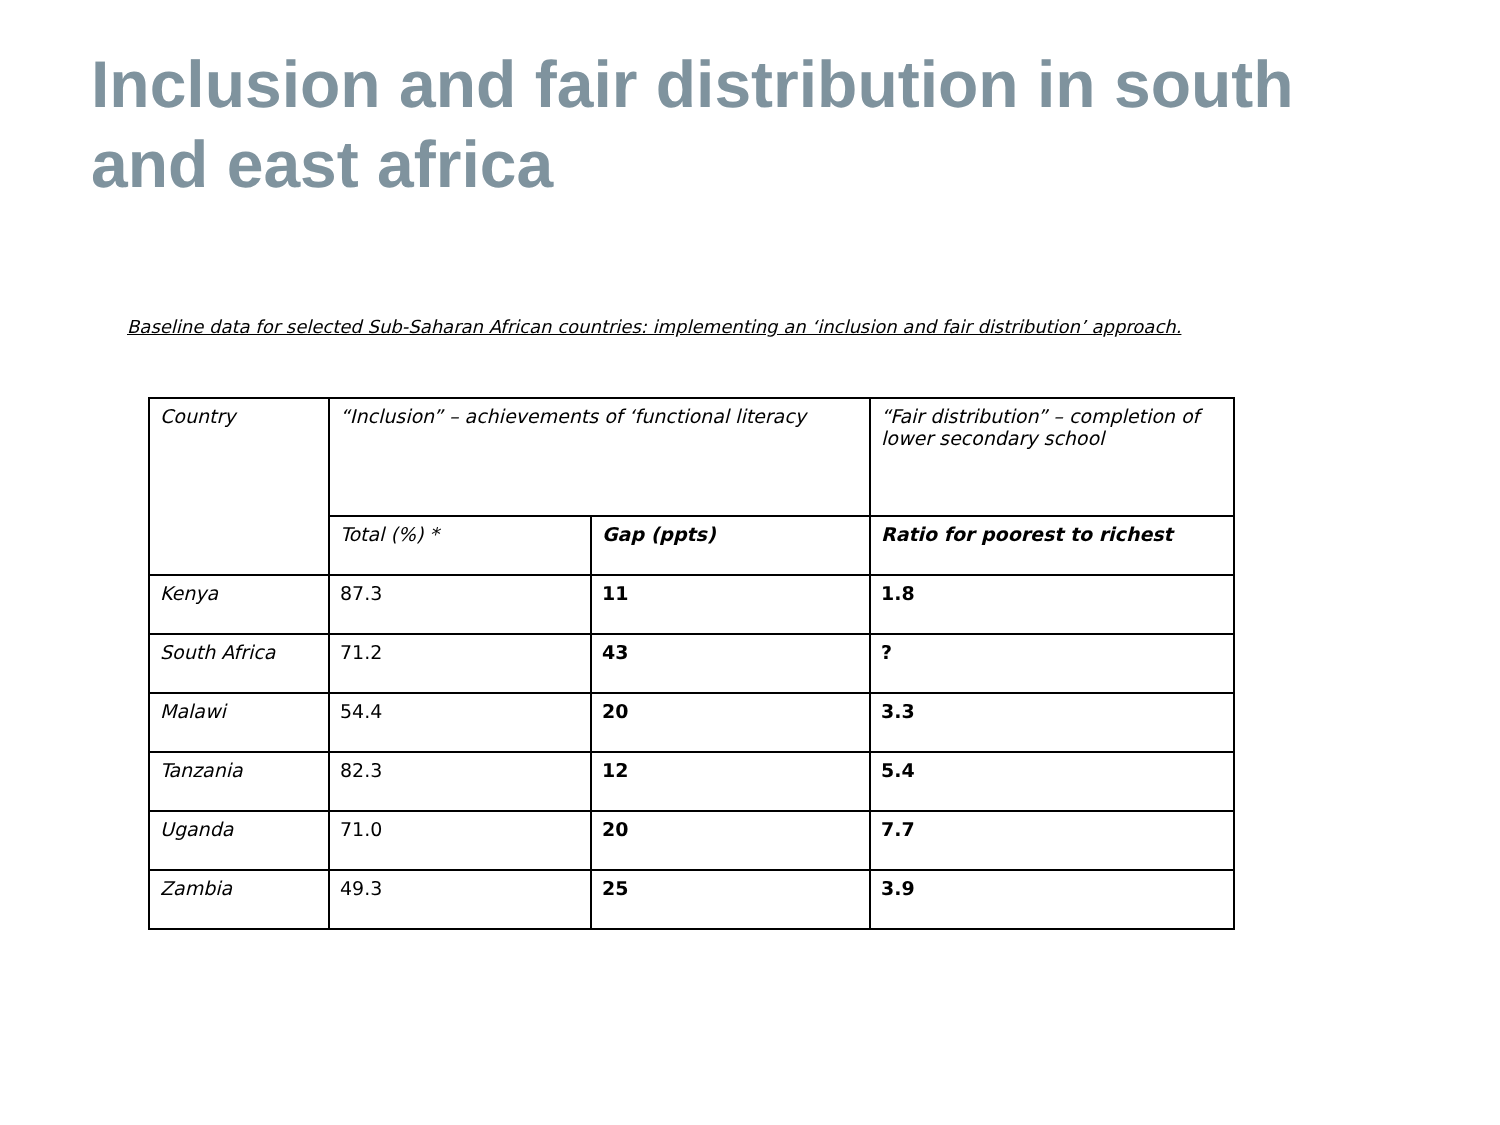Inclusion and fair distribution in south and east africa
Baseline data for selected Sub-Saharan African countries: implementing an ‘inclusion and fair distribution’ approach.
| Country | “Inclusion” – achievements of ‘functional literacy | | “Fair distribution” – completion of lower secondary school |
| | Total (%) * | Gap (ppts) | Ratio for poorest to richest |
| Kenya | 87.3 | 11 | 1.8 |
| South Africa | 71.2 | 43 | ? |
| Malawi | 54.4 | 20 | 3.3 |
| Tanzania | 82.3 | 12 | 5.4 |
| Uganda | 71.0 | 20 | 7.7 |
| Zambia | 49.3 | 25 | 3.9 |